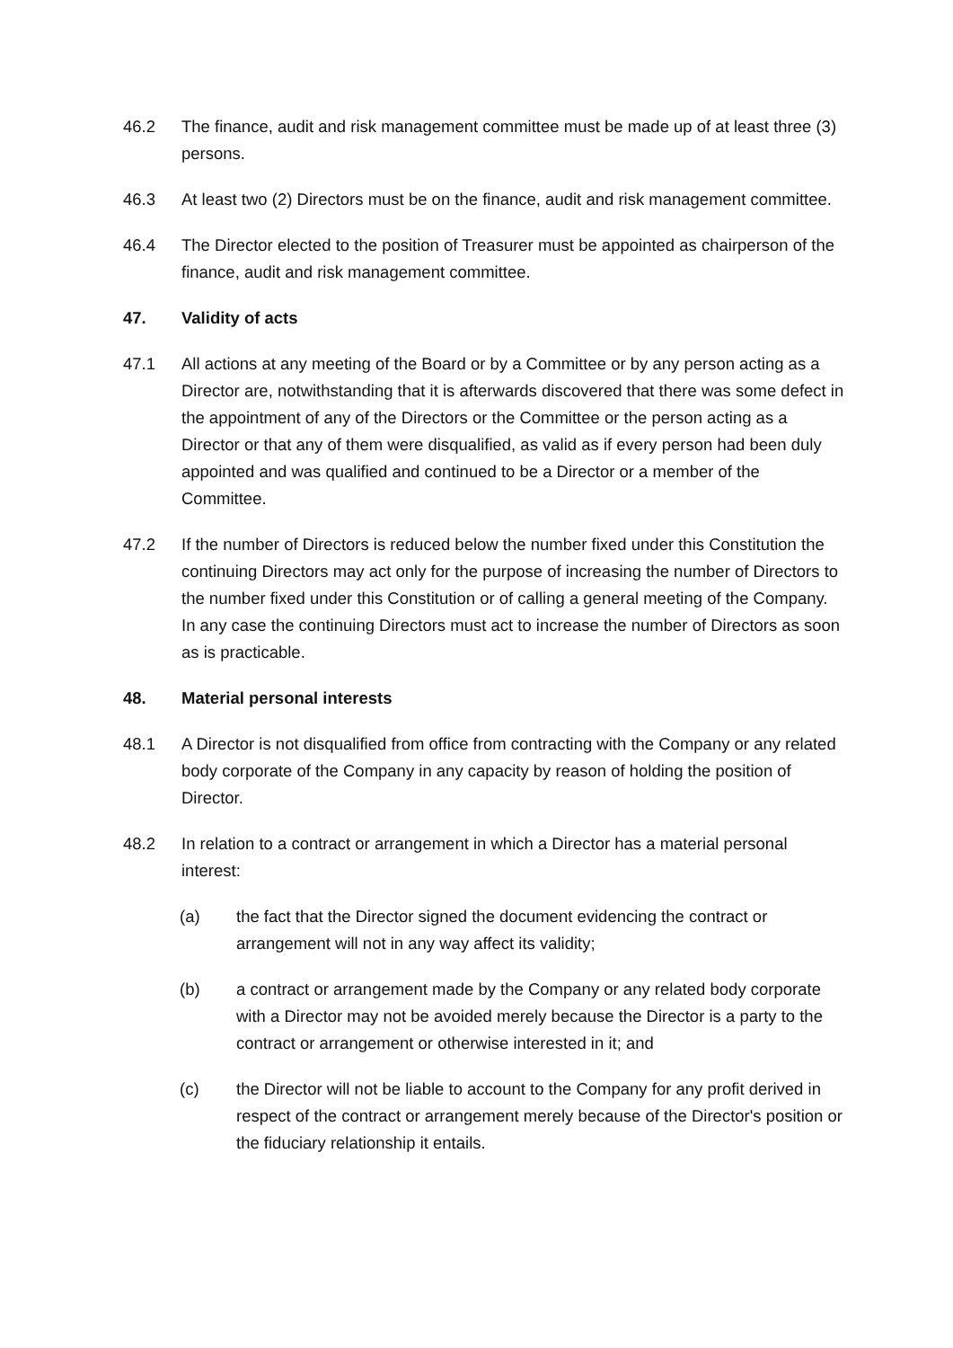46.2 The finance, audit and risk management committee must be made up of at least three (3) persons.
46.3 At least two (2) Directors must be on the finance, audit and risk management committee.
46.4 The Director elected to the position of Treasurer must be appointed as chairperson of the finance, audit and risk management committee.
47. Validity of acts
47.1 All actions at any meeting of the Board or by a Committee or by any person acting as a Director are, notwithstanding that it is afterwards discovered that there was some defect in the appointment of any of the Directors or the Committee or the person acting as a Director or that any of them were disqualified, as valid as if every person had been duly appointed and was qualified and continued to be a Director or a member of the Committee.
47.2 If the number of Directors is reduced below the number fixed under this Constitution the continuing Directors may act only for the purpose of increasing the number of Directors to the number fixed under this Constitution or of calling a general meeting of the Company. In any case the continuing Directors must act to increase the number of Directors as soon as is practicable.
48. Material personal interests
48.1 A Director is not disqualified from office from contracting with the Company or any related body corporate of the Company in any capacity by reason of holding the position of Director.
48.2 In relation to a contract or arrangement in which a Director has a material personal interest:
(a) the fact that the Director signed the document evidencing the contract or arrangement will not in any way affect its validity;
(b) a contract or arrangement made by the Company or any related body corporate with a Director may not be avoided merely because the Director is a party to the contract or arrangement or otherwise interested in it; and
(c) the Director will not be liable to account to the Company for any profit derived in respect of the contract or arrangement merely because of the Director's position or the fiduciary relationship it entails.